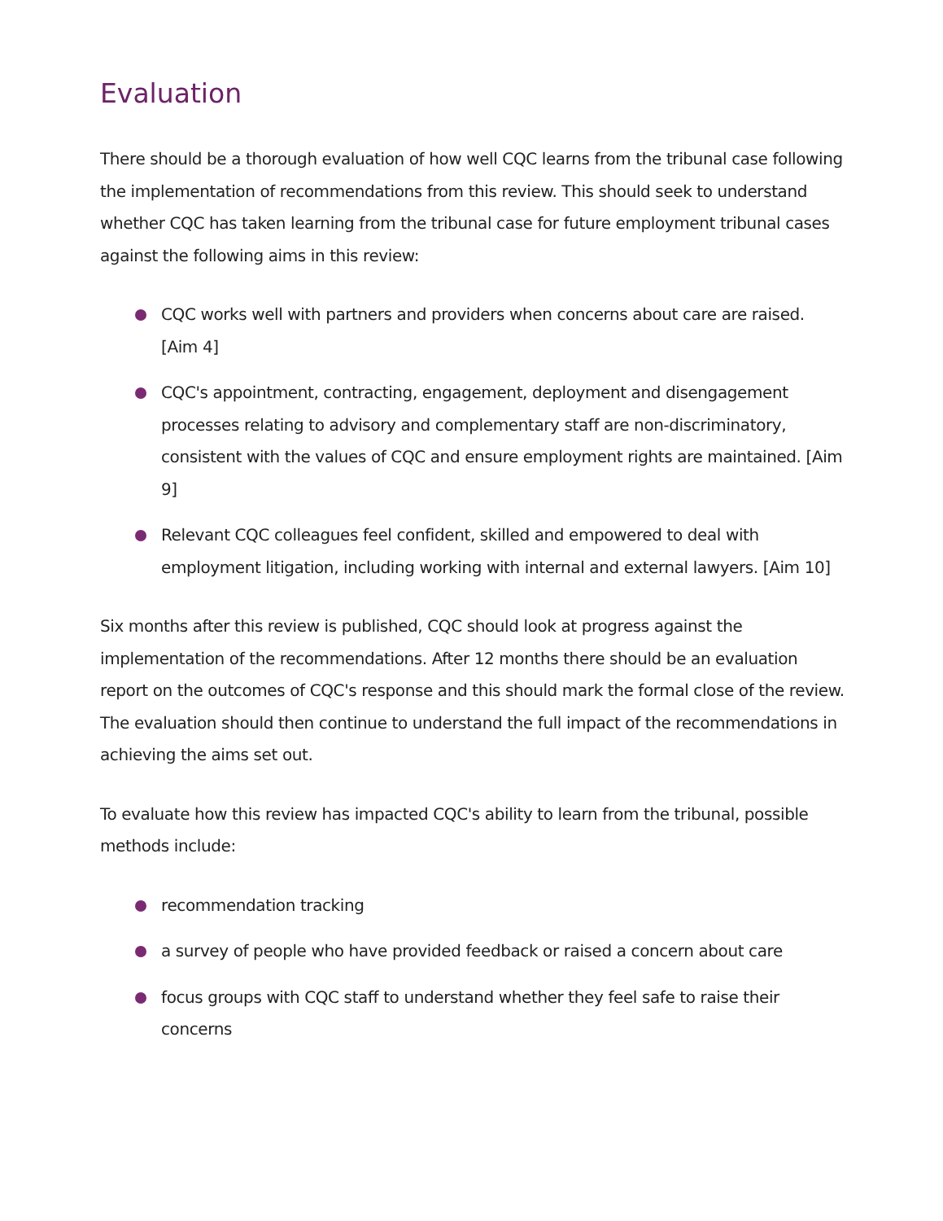Evaluation
There should be a thorough evaluation of how well CQC learns from the tribunal case following the implementation of recommendations from this review. This should seek to understand whether CQC has taken learning from the tribunal case for future employment tribunal cases against the following aims in this review:
CQC works well with partners and providers when concerns about care are raised. [Aim 4]
CQC's appointment, contracting, engagement, deployment and disengagement processes relating to advisory and complementary staff are non-discriminatory, consistent with the values of CQC and ensure employment rights are maintained. [Aim 9]
Relevant CQC colleagues feel confident, skilled and empowered to deal with employment litigation, including working with internal and external lawyers. [Aim 10]
Six months after this review is published, CQC should look at progress against the implementation of the recommendations. After 12 months there should be an evaluation report on the outcomes of CQC's response and this should mark the formal close of the review. The evaluation should then continue to understand the full impact of the recommendations in achieving the aims set out.
To evaluate how this review has impacted CQC's ability to learn from the tribunal, possible methods include:
recommendation tracking
a survey of people who have provided feedback or raised a concern about care
focus groups with CQC staff to understand whether they feel safe to raise their concerns